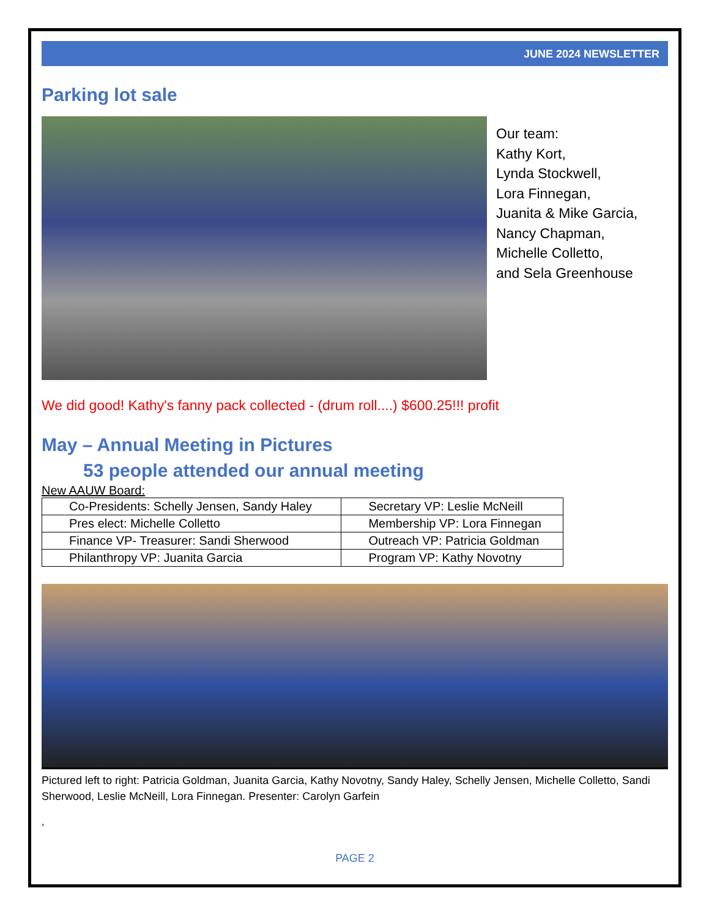JUNE 2024 NEWSLETTER
Parking lot sale
Our team:
Kathy Kort,
Lynda Stockwell,
Lora Finnegan,
Juanita & Mike Garcia,
Nancy Chapman,
Michelle Colletto,
and Sela Greenhouse
We did good! Kathy's fanny pack collected - (drum roll....) $600.25!!! profit
May – Annual Meeting in Pictures
53 people attended our annual meeting
New AAUW Board:
| Co-Presidents: Schelly Jensen, Sandy Haley | Secretary VP: Leslie McNeill |
| Pres elect: Michelle Colletto | Membership VP: Lora Finnegan |
| Finance VP- Treasurer: Sandi Sherwood | Outreach VP: Patricia Goldman |
| Philanthropy VP: Juanita Garcia | Program VP: Kathy Novotny |
Pictured left to right: Patricia Goldman, Juanita Garcia, Kathy Novotny, Sandy Haley, Schelly Jensen, Michelle Colletto, Sandi Sherwood, Leslie McNeill, Lora Finnegan. Presenter: Carolyn Garfein
,
PAGE 2